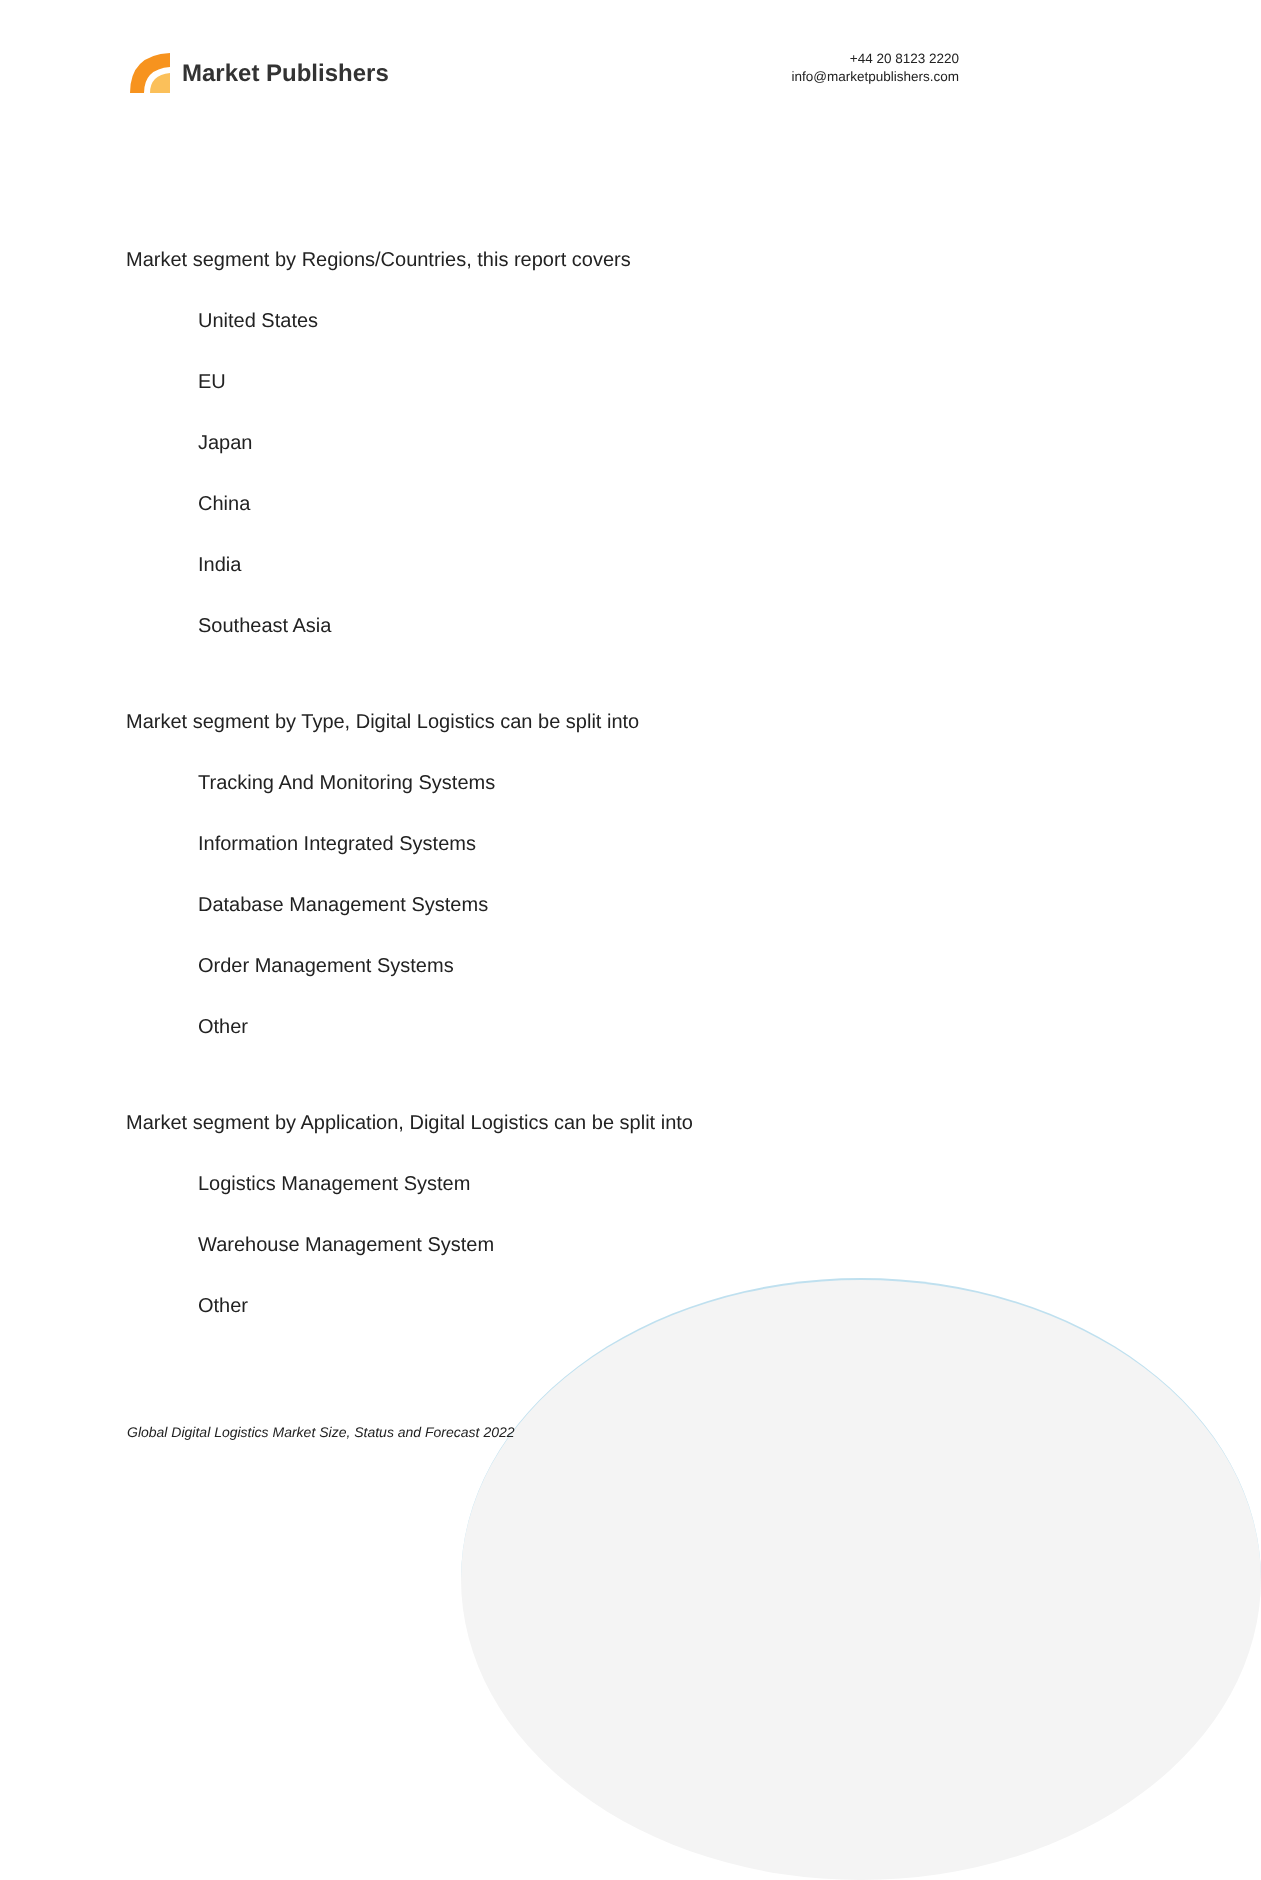Market Publishers
+44 20 8123 2220
info@marketpublishers.com
Market segment by Regions/Countries, this report covers
United States
EU
Japan
China
India
Southeast Asia
Market segment by Type, Digital Logistics can be split into
Tracking And Monitoring Systems
Information Integrated Systems
Database Management Systems
Order Management Systems
Other
Market segment by Application, Digital Logistics can be split into
Logistics Management System
Warehouse Management System
Other
Global Digital Logistics Market Size, Status and Forecast 2022